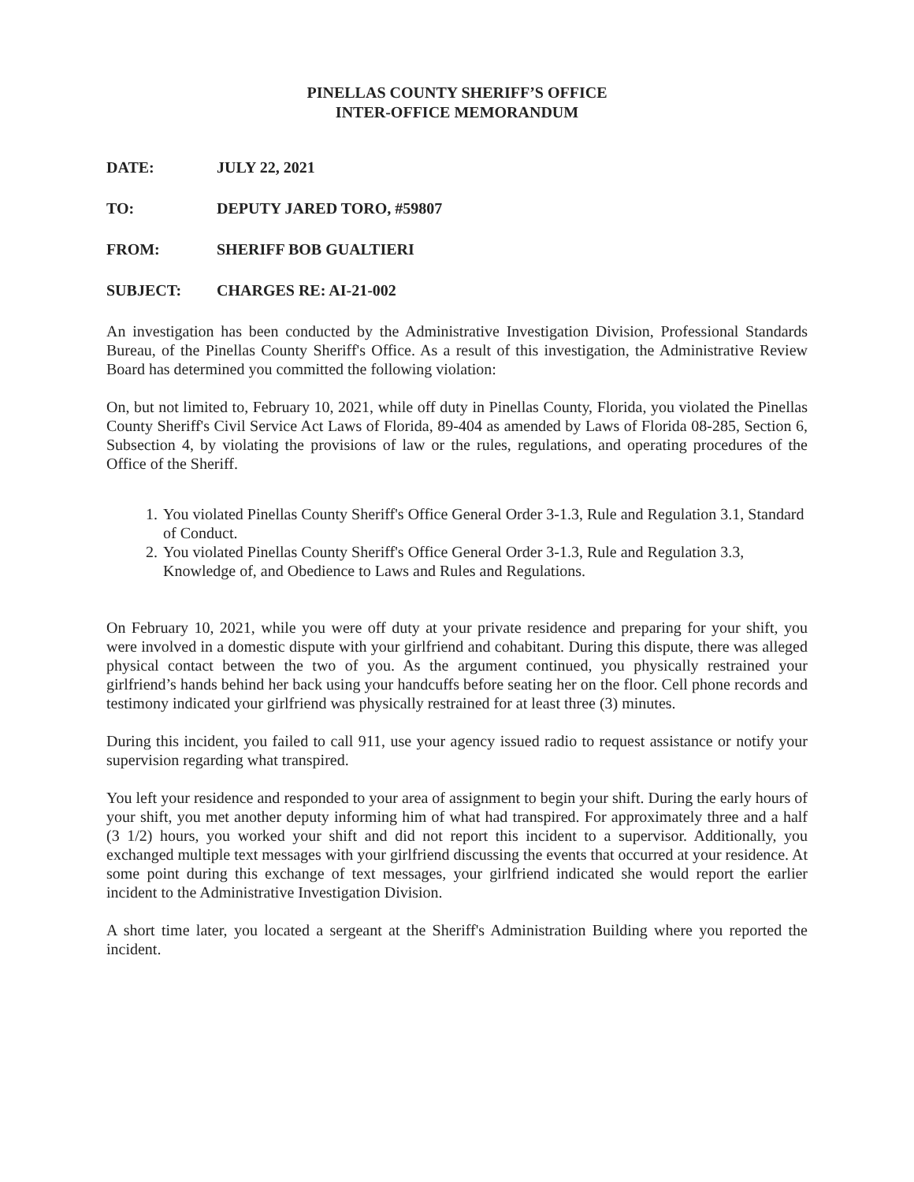PINELLAS COUNTY SHERIFF’S OFFICE
INTER-OFFICE MEMORANDUM
DATE: JULY 22, 2021
TO: DEPUTY JARED TORO, #59807
FROM: SHERIFF BOB GUALTIERI
SUBJECT: CHARGES RE: AI-21-002
An investigation has been conducted by the Administrative Investigation Division, Professional Standards Bureau, of the Pinellas County Sheriff's Office. As a result of this investigation, the Administrative Review Board has determined you committed the following violation:
On, but not limited to, February 10, 2021, while off duty in Pinellas County, Florida, you violated the Pinellas County Sheriff's Civil Service Act Laws of Florida, 89-404 as amended by Laws of Florida 08-285, Section 6, Subsection 4, by violating the provisions of law or the rules, regulations, and operating procedures of the Office of the Sheriff.
1. You violated Pinellas County Sheriff's Office General Order 3-1.3, Rule and Regulation 3.1, Standard of Conduct.
2. You violated Pinellas County Sheriff's Office General Order 3-1.3, Rule and Regulation 3.3, Knowledge of, and Obedience to Laws and Rules and Regulations.
On February 10, 2021, while you were off duty at your private residence and preparing for your shift, you were involved in a domestic dispute with your girlfriend and cohabitant. During this dispute, there was alleged physical contact between the two of you. As the argument continued, you physically restrained your girlfriend’s hands behind her back using your handcuffs before seating her on the floor. Cell phone records and testimony indicated your girlfriend was physically restrained for at least three (3) minutes.
During this incident, you failed to call 911, use your agency issued radio to request assistance or notify your supervision regarding what transpired.
You left your residence and responded to your area of assignment to begin your shift. During the early hours of your shift, you met another deputy informing him of what had transpired. For approximately three and a half (3 1/2) hours, you worked your shift and did not report this incident to a supervisor. Additionally, you exchanged multiple text messages with your girlfriend discussing the events that occurred at your residence. At some point during this exchange of text messages, your girlfriend indicated she would report the earlier incident to the Administrative Investigation Division.
A short time later, you located a sergeant at the Sheriff's Administration Building where you reported the incident.